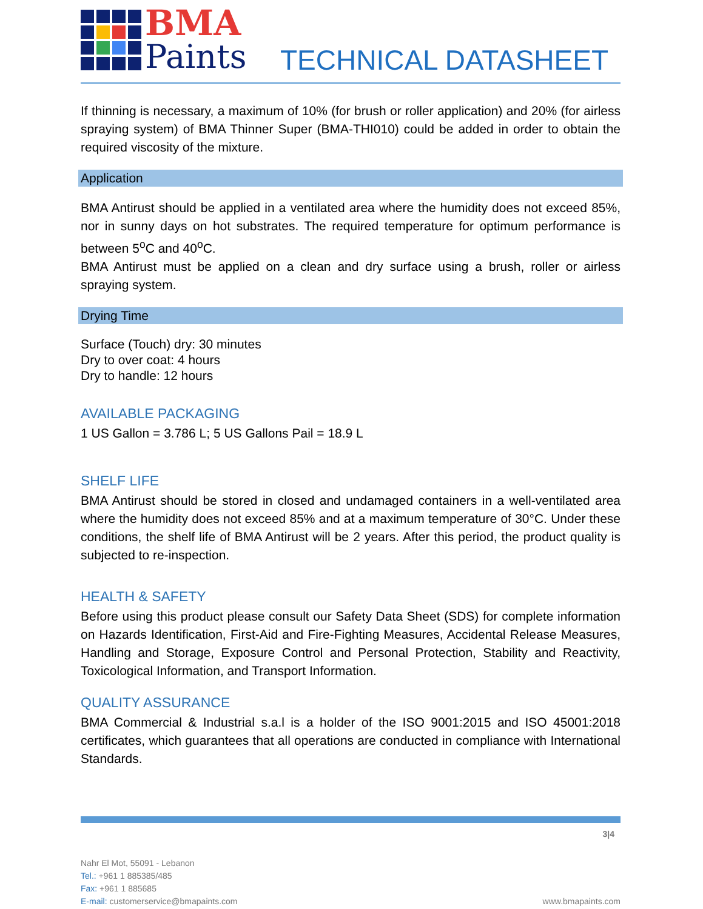BMA
Paints
TECHNICAL DATASHEET
If thinning is necessary, a maximum of 10% (for brush or roller application) and 20% (for airless spraying system) of BMA Thinner Super (BMA-THI010) could be added in order to obtain the required viscosity of the mixture.
Application
BMA Antirust should be applied in a ventilated area where the humidity does not exceed 85%, nor in sunny days on hot substrates. The required temperature for optimum performance is between 5<sup>o</sup>C and 40<sup>o</sup>C.
BMA Antirust must be applied on a clean and dry surface using a brush, roller or airless spraying system.
Drying Time
Surface (Touch) dry: 30 minutes
Dry to over coat: 4 hours
Dry to handle: 12 hours
AVAILABLE PACKAGING
1 US Gallon = 3.786 L; 5 US Gallons Pail = 18.9 L
SHELF LIFE
BMA Antirust should be stored in closed and undamaged containers in a well-ventilated area where the humidity does not exceed 85% and at a maximum temperature of 30°C. Under these conditions, the shelf life of BMA Antirust will be 2 years. After this period, the product quality is subjected to re-inspection.
HEALTH & SAFETY
Before using this product please consult our Safety Data Sheet (SDS) for complete information on Hazards Identification, First-Aid and Fire-Fighting Measures, Accidental Release Measures, Handling and Storage, Exposure Control and Personal Protection, Stability and Reactivity, Toxicological Information, and Transport Information.
QUALITY ASSURANCE
BMA Commercial & Industrial s.a.l is a holder of the ISO 9001:2015 and ISO 45001:2018 certificates, which guarantees that all operations are conducted in compliance with International Standards.
3|4
Nahr El Mot, 55091 - Lebanon
Tel.: +961 1 885385/485
Fax: +961 1 885685
E-mail: customerservice@bmapaints.com www.bmapaints.com